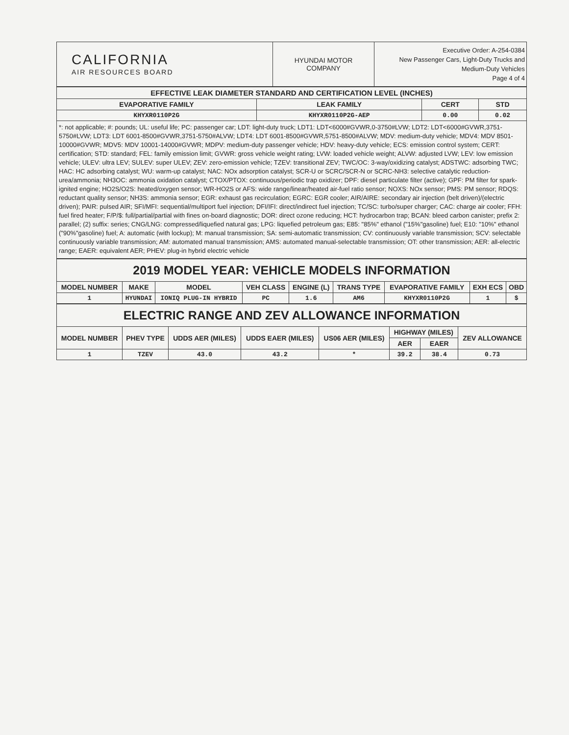| CALIFORNIA AIR RESOURCES BOARD | HYUNDAI MOTOR COMPANY | Executive Order: A-254-0384 New Passenger Cars, Light-Duty Trucks and Medium-Duty Vehicles Page 4 of 4 |
| EFFECTIVE LEAK DIAMETER STANDARD AND CERTIFICATION LEVEL (INCHES) | | | |
| --- | --- | --- | --- |
| EVAPORATIVE FAMILY | LEAK FAMILY | CERT | STD |
| KHYXR0110P2G | KHYXR0110P2G-AEP | 0.00 | 0.02 |
*: not applicable; #: pounds; UL: useful life; PC: passenger car; LDT: light-duty truck; LDT1: LDT<6000#GVWR,0-3750#LVW; LDT2: LDT<6000#GVWR,3751-5750#LVW; LDT3: LDT 6001-8500#GVWR,3751-5750#ALVW; LDT4: LDT 6001-8500#GVWR,5751-8500#ALVW; MDV: medium-duty vehicle; MDV4: MDV 8501-10000#GVWR; MDV5: MDV 10001-14000#GVWR; MDPV: medium-duty passenger vehicle; HDV: heavy-duty vehicle; ECS: emission control system; CERT: certification; STD: standard; FEL: family emission limit; GVWR: gross vehicle weight rating; LVW: loaded vehicle weight; ALVW: adjusted LVW; LEV: low emission vehicle; ULEV: ultra LEV; SULEV: super ULEV; ZEV: zero-emission vehicle; TZEV: transitional ZEV; TWC/OC: 3-way/oxidizing catalyst; ADSTWC: adsorbing TWC; HAC: HC adsorbing catalyst; WU: warm-up catalyst; NAC: NOx adsorption catalyst; SCR-U or SCRC/SCR-N or SCRC-NH3: selective catalytic reduction-urea/ammonia; NH3OC: ammonia oxidation catalyst; CTOX/PTOX: continuous/periodic trap oxidizer; DPF: diesel particulate filter (active); GPF: PM filter for spark-ignited engine; HO2S/O2S: heated/oxygen sensor; WR-HO2S or AFS: wide range/linear/heated air-fuel ratio sensor; NOXS: NOx sensor; PMS: PM sensor; RDQS: reductant quality sensor; NH3S: ammonia sensor; EGR: exhaust gas recirculation; EGRC: EGR cooler; AIR/AIRE: secondary air injection (belt driven)/(electric driven); PAIR: pulsed AIR; SFI/MFI: sequential/multiport fuel injection; DFI/IFI: direct/indirect fuel injection; TC/SC: turbo/super charger; CAC: charge air cooler; FFH: fuel fired heater; F/P/$: full/partial/partial with fines on-board diagnostic; DOR: direct ozone reducing; HCT: hydrocarbon trap; BCAN: bleed carbon canister; prefix 2: parallel; (2) suffix: series; CNG/LNG: compressed/liquefied natural gas; LPG: liquefied petroleum gas; E85: "85%" ethanol ("15%"gasoline) fuel; E10: "10%" ethanol ("90%"gasoline) fuel; A: automatic (with lockup); M: manual transmission; SA: semi-automatic transmission; CV: continuously variable transmission; SCV: selectable continuously variable transmission; AM: automated manual transmission; AMS: automated manual-selectable transmission; OT: other transmission; AER: all-electric range; EAER: equivalent AER; PHEV: plug-in hybrid electric vehicle
2019 MODEL YEAR: VEHICLE MODELS INFORMATION
| MODEL NUMBER | MAKE | MODEL | VEH CLASS | ENGINE (L) | TRANS TYPE | EVAPORATIVE FAMILY | EXH ECS | OBD |
| --- | --- | --- | --- | --- | --- | --- | --- | --- |
| 1 | HYUNDAI | IONIQ PLUG-IN HYBRID | PC | 1.6 | AM6 | KHYXR0110P2G | 1 | $ |
ELECTRIC RANGE AND ZEV ALLOWANCE INFORMATION
| MODEL NUMBER | PHEV TYPE | UDDS AER (MILES) | UDDS EAER (MILES) | US06 AER (MILES) | HIGHWAY (MILES) | | ZEV ALLOWANCE |
| --- | --- | --- | --- | --- | --- | --- | --- |
| | | | | | AER | EAER | |
| 1 | TZEV | 43.0 | 43.2 | * | 39.2 | 38.4 | 0.73 |